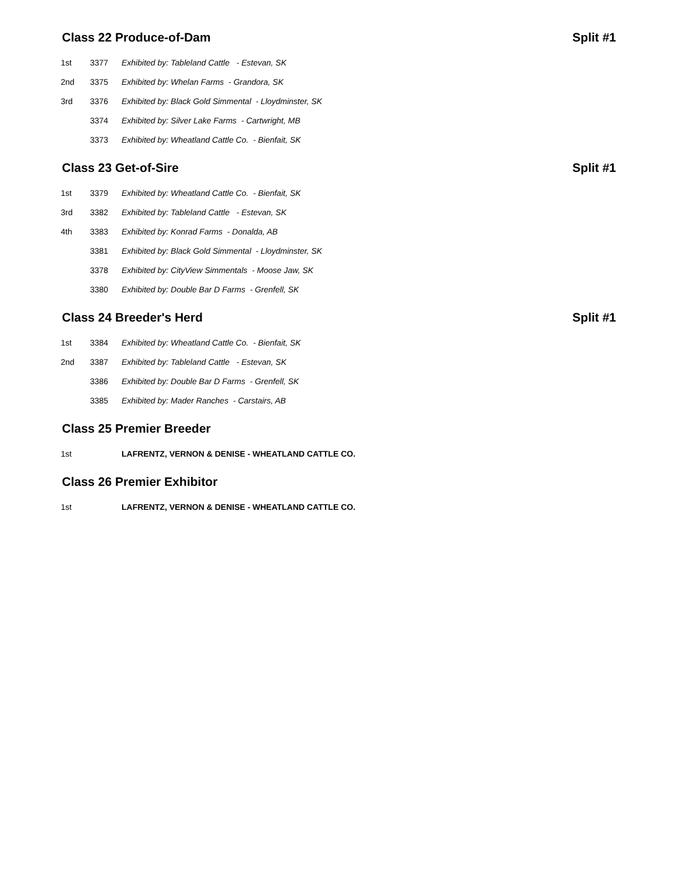Class 22 Produce-of-Dam Split #1
| 1st | 3377 | Exhibited by: Tableland Cattle - Estevan, SK |
| 2nd | 3375 | Exhibited by: Whelan Farms - Grandora, SK |
| 3rd | 3376 | Exhibited by: Black Gold Simmental - Lloydminster, SK |
| | 3374 | Exhibited by: Silver Lake Farms - Cartwright, MB |
| | 3373 | Exhibited by: Wheatland Cattle Co. - Bienfait, SK |
Class 23 Get-of-Sire Split #1
| 1st | 3379 | Exhibited by: Wheatland Cattle Co. - Bienfait, SK |
| 3rd | 3382 | Exhibited by: Tableland Cattle - Estevan, SK |
| 4th | 3383 | Exhibited by: Konrad Farms - Donalda, AB |
| | 3381 | Exhibited by: Black Gold Simmental - Lloydminster, SK |
| | 3378 | Exhibited by: CityView Simmentals - Moose Jaw, SK |
| | 3380 | Exhibited by: Double Bar D Farms - Grenfell, SK |
Class 24 Breeder's Herd Split #1
| 1st | 3384 | Exhibited by: Wheatland Cattle Co. - Bienfait, SK |
| 2nd | 3387 | Exhibited by: Tableland Cattle - Estevan, SK |
| | 3386 | Exhibited by: Double Bar D Farms - Grenfell, SK |
| | 3385 | Exhibited by: Mader Ranches - Carstairs, AB |
Class 25 Premier Breeder
| 1st | | LAFRENTZ, VERNON & DENISE - WHEATLAND CATTLE CO. |
Class 26 Premier Exhibitor
| 1st | | LAFRENTZ, VERNON & DENISE - WHEATLAND CATTLE CO. |